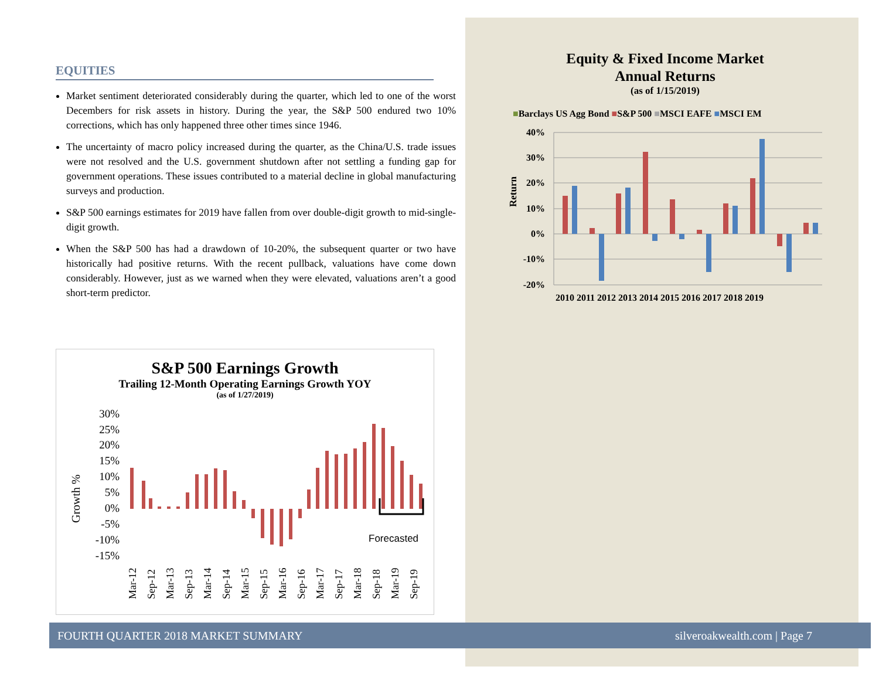EQUITIES
Market sentiment deteriorated considerably during the quarter, which led to one of the worst Decembers for risk assets in history. During the year, the S&P 500 endured two 10% corrections, which has only happened three other times since 1946.
The uncertainty of macro policy increased during the quarter, as the China/U.S. trade issues were not resolved and the U.S. government shutdown after not settling a funding gap for government operations. These issues contributed to a material decline in global manufacturing surveys and production.
S&P 500 earnings estimates for 2019 have fallen from over double-digit growth to mid-single-digit growth.
When the S&P 500 has had a drawdown of 10-20%, the subsequent quarter or two have historically had positive returns. With the recent pullback, valuations have come down considerably. However, just as we warned when they were elevated, valuations aren’t a good short-term predictor.
S&P 500 Earnings Growth
Trailing 12-Month Operating Earnings Growth YOY
(as of 1/27/2019)
Growth %
30%
25%
20%
15%
10%
5%
0%
-5%
-10%
-15%
Forecasted
Mar-12
Sep-12
Mar-13
Sep-13
Mar-14
Sep-14
Mar-15
Sep-15
Mar-16
Sep-16
Mar-17
Sep-17
Mar-18
Sep-18
Mar-19
Sep-19
Equity & Fixed Income Market
Annual Returns
(as of 1/15/2019)
■Barclays US Agg Bond ■S&P 500 ■MSCI EAFE ■MSCI EM
Return
40%
30%
20%
10%
0%
-10%
-20%
2010 2011 2012 2013 2014 2015 2016 2017 2018 2019
FOURTH QUARTER 2018 MARKET SUMMARY silveroakwealth.com | Page 7